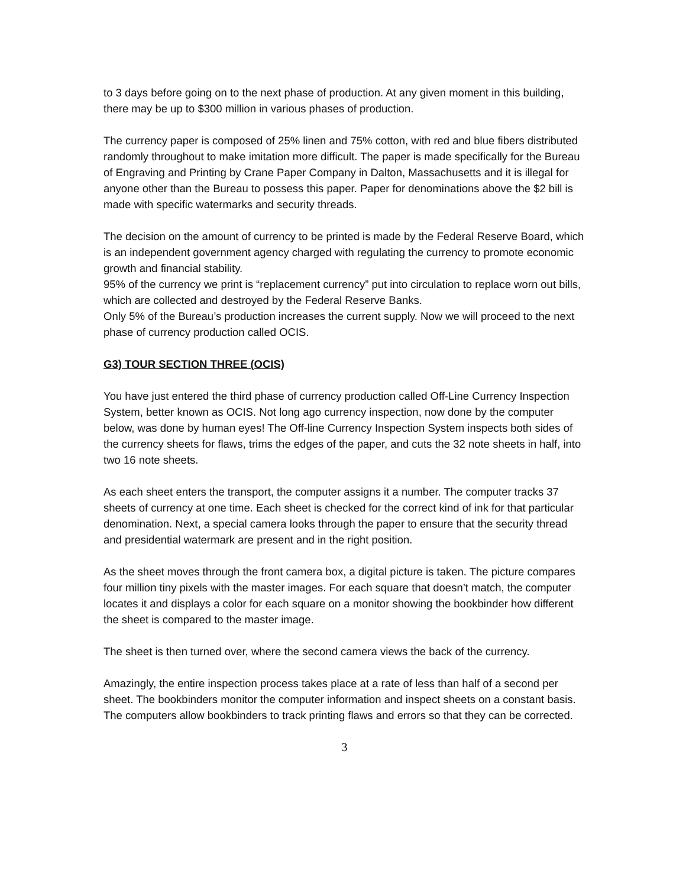to 3 days before going on to the next phase of production. At any given moment in this building, there may be up to $300 million in various phases of production.
The currency paper is composed of 25% linen and 75% cotton, with red and blue fibers distributed randomly throughout to make imitation more difficult. The paper is made specifically for the Bureau of Engraving and Printing by Crane Paper Company in Dalton, Massachusetts and it is illegal for anyone other than the Bureau to possess this paper. Paper for denominations above the $2 bill is made with specific watermarks and security threads.
The decision on the amount of currency to be printed is made by the Federal Reserve Board, which is an independent government agency charged with regulating the currency to promote economic growth and financial stability.
95% of the currency we print is “replacement currency” put into circulation to replace worn out bills, which are collected and destroyed by the Federal Reserve Banks.
Only 5% of the Bureau’s production increases the current supply. Now we will proceed to the next phase of currency production called OCIS.
G3) TOUR SECTION THREE (OCIS)
You have just entered the third phase of currency production called Off-Line Currency Inspection System, better known as OCIS. Not long ago currency inspection, now done by the computer below, was done by human eyes! The Off-line Currency Inspection System inspects both sides of the currency sheets for flaws, trims the edges of the paper, and cuts the 32 note sheets in half, into two 16 note sheets.
As each sheet enters the transport, the computer assigns it a number. The computer tracks 37 sheets of currency at one time. Each sheet is checked for the correct kind of ink for that particular denomination. Next, a special camera looks through the paper to ensure that the security thread and presidential watermark are present and in the right position.
As the sheet moves through the front camera box, a digital picture is taken. The picture compares four million tiny pixels with the master images. For each square that doesn’t match, the computer locates it and displays a color for each square on a monitor showing the bookbinder how different the sheet is compared to the master image.
The sheet is then turned over, where the second camera views the back of the currency.
Amazingly, the entire inspection process takes place at a rate of less than half of a second per sheet. The bookbinders monitor the computer information and inspect sheets on a constant basis. The computers allow bookbinders to track printing flaws and errors so that they can be corrected.
3